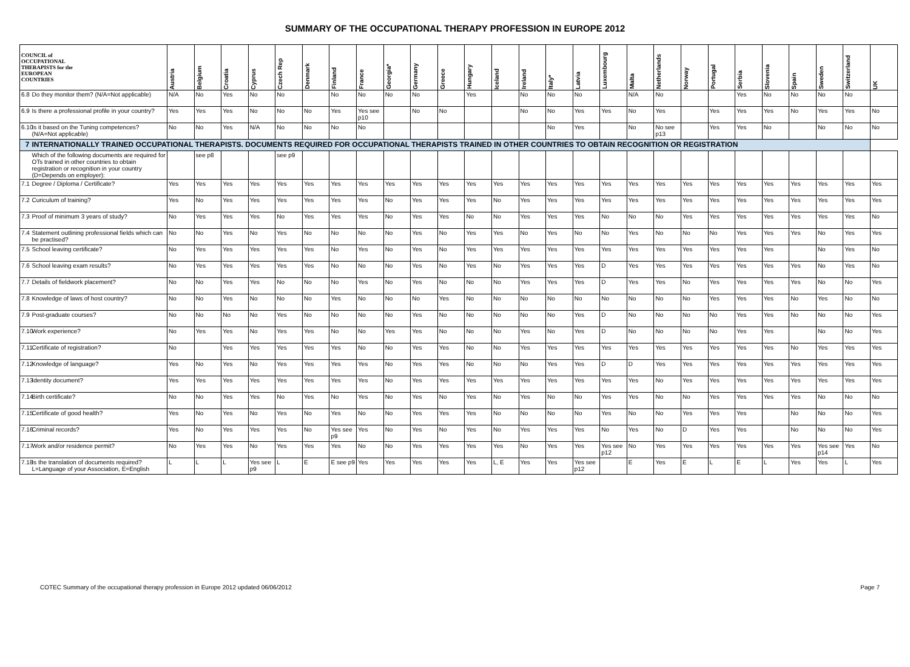SUMMARY OF THE OCCUPATIONAL THERAPY PROFESSION IN EUROPE 2012
| COUNCIL of OCCUPATIONAL THERAPISTS for the EUROPEAN COUNTRIES | | Austria | Belgium | Croatia | Cyprus | Czech Rep | Denmark | Finland | France | Georgia* | Germany | Greece | Hungary | Iceland | Ireland | Italy* | Latvia | Luxembourg | Malta | Netherlands | Norway | Portugal | Serbia | Slovenia | Spain | Sweden | Switzerland | UK |
| --- | --- | --- | --- | --- | --- | --- | --- | --- | --- | --- | --- | --- | --- | --- | --- | --- | --- | --- | --- | --- | --- | --- | --- | --- | --- | --- | --- | --- |
| 6.8 | Do they monitor them? (N/A=Not applicable) | N/A | No | Yes | No | No | | No | No | No | No | | Yes | | No | No | No | | N/A | No | | | Yes | No | No | No | No | |
| 6.9 | Is there a professional profile in your country? | Yes | Yes | Yes | No | No | No | Yes | Yes see p10 | | No | No | | | No | No | Yes | Yes | No | Yes | | Yes | Yes | Yes | No | Yes | Yes | No |
| 6.10 | Is it based on the Tuning competences? (N/A=Not applicable) | No | No | Yes | N/A | No | No | No | No | | | | | | | No | Yes | | No | No see p13 | | Yes | Yes | No | | No | No | No |
| 7 | INTERNATIONALLY TRAINED OCCUPATIONAL THERAPISTS. DOCUMENTS REQUIRED FOR OCCUPATIONAL THERAPISTS TRAINED IN OTHER COUNTRIES TO OBTAIN RECOGNITION OR REGISTRATION | | | | | | | | | | | | | | | | | | | | | | | | | | | |
| | Which of the following documents are required for OTs trained in other countries to obtain registration or recognition in your country (D=Depends on employer): | | see p8 | | | see p9 | | | | | | | | | | | | | | | | | | | | | | |
| 7.1 | Degree / Diploma / Certificate? | Yes | Yes | Yes | Yes | Yes | Yes | Yes | Yes | Yes | Yes | Yes | Yes | Yes | Yes | Yes | Yes | Yes | Yes | Yes | Yes | Yes | Yes | Yes | Yes | Yes | Yes | Yes |
| 7.2 | Curiculum of training? | Yes | No | Yes | Yes | Yes | Yes | Yes | Yes | No | Yes | Yes | Yes | No | Yes | Yes | Yes | Yes | Yes | Yes | Yes | Yes | Yes | Yes | Yes | Yes | Yes | Yes |
| 7.3 | Proof of minimum 3 years of study? | No | Yes | Yes | Yes | No | Yes | Yes | Yes | No | Yes | Yes | No | No | Yes | Yes | Yes | No | No | No | Yes | Yes | Yes | Yes | Yes | Yes | Yes | No |
| 7.4 | Statement outlining professional fields which can be practised? | No | No | Yes | No | Yes | No | No | No | No | Yes | No | Yes | Yes | No | Yes | No | No | Yes | No | No | No | Yes | Yes | Yes | No | Yes | Yes |
| 7.5 | School leaving certificate? | No | Yes | Yes | Yes | Yes | Yes | No | Yes | No | Yes | No | Yes | Yes | Yes | Yes | Yes | Yes | Yes | Yes | Yes | Yes | Yes | Yes | | No | Yes | No |
| 7.6 | School leaving exam results? | No | Yes | Yes | Yes | Yes | Yes | No | No | No | Yes | No | Yes | No | Yes | Yes | Yes | D | Yes | Yes | Yes | Yes | Yes | Yes | Yes | No | Yes | No |
| 7.7 | Details of fieldwork placement? | No | No | Yes | Yes | No | No | No | Yes | No | Yes | No | No | No | Yes | Yes | Yes | D | Yes | Yes | No | Yes | Yes | Yes | Yes | No | No | Yes |
| 7.8 | Knowledge of laws of host country? | No | No | Yes | No | No | No | Yes | No | No | No | Yes | No | No | No | No | No | No | No | No | No | Yes | Yes | Yes | No | Yes | No | No |
| 7.9 | Post-graduate courses? | No | No | No | No | Yes | No | No | No | No | Yes | No | No | No | No | No | Yes | D | No | No | No | No | Yes | Yes | No | No | No | Yes |
| 7.10 | Work experience? | No | Yes | Yes | No | Yes | Yes | No | No | Yes | Yes | No | No | No | Yes | No | Yes | D | No | No | No | No | Yes | Yes | | No | No | Yes |
| 7.11 | Certificate of registration? | No | | Yes | Yes | Yes | Yes | Yes | No | No | Yes | Yes | No | No | Yes | Yes | Yes | Yes | Yes | Yes | Yes | Yes | Yes | Yes | No | Yes | Yes | Yes |
| 7.12 | Knowledge of language? | Yes | No | Yes | No | Yes | Yes | Yes | Yes | No | Yes | Yes | No | No | No | Yes | Yes | D | D | Yes | Yes | Yes | Yes | Yes | Yes | Yes | Yes | Yes |
| 7.13 | Identity document? | Yes | Yes | Yes | Yes | Yes | Yes | Yes | Yes | No | Yes | Yes | Yes | Yes | Yes | Yes | Yes | Yes | Yes | No | Yes | Yes | Yes | Yes | Yes | Yes | Yes | Yes |
| 7.14 | Birth certificate? | No | No | Yes | Yes | No | Yes | No | Yes | No | Yes | No | Yes | No | Yes | No | No | Yes | Yes | No | No | Yes | Yes | Yes | Yes | No | No | No |
| 7.15 | Certificate of good health? | Yes | No | Yes | No | Yes | No | Yes | No | No | Yes | Yes | Yes | No | No | No | No | Yes | No | No | Yes | Yes | Yes | | No | No | No | Yes |
| 7.16 | Criminal records? | Yes | No | Yes | Yes | Yes | No | Yes see p9 | Yes | No | Yes | No | Yes | No | Yes | Yes | Yes | No | Yes | No | D | Yes | Yes | | No | No | No | Yes |
| 7.17 | Work and/or residence permit? | No | Yes | Yes | No | Yes | Yes | Yes | No | No | Yes | Yes | Yes | Yes | No | Yes | Yes | Yes see p12 | No | Yes | Yes | Yes | Yes | Yes | Yes | Yes see p14 | Yes | No |
| 7.18 | Is the translation of documents required? L=Language of your Association, E=English | L | L | L | Yes see p9 | L | E | E see p9 | Yes | Yes | Yes | Yes | Yes | L, E | Yes | Yes | Yes see p12 | | E | Yes | E | L | E | L | Yes | Yes | L | Yes |
COTEC Summary of the occupational therapy profession in Europe 2012 updated 06/06/2012 Page 7